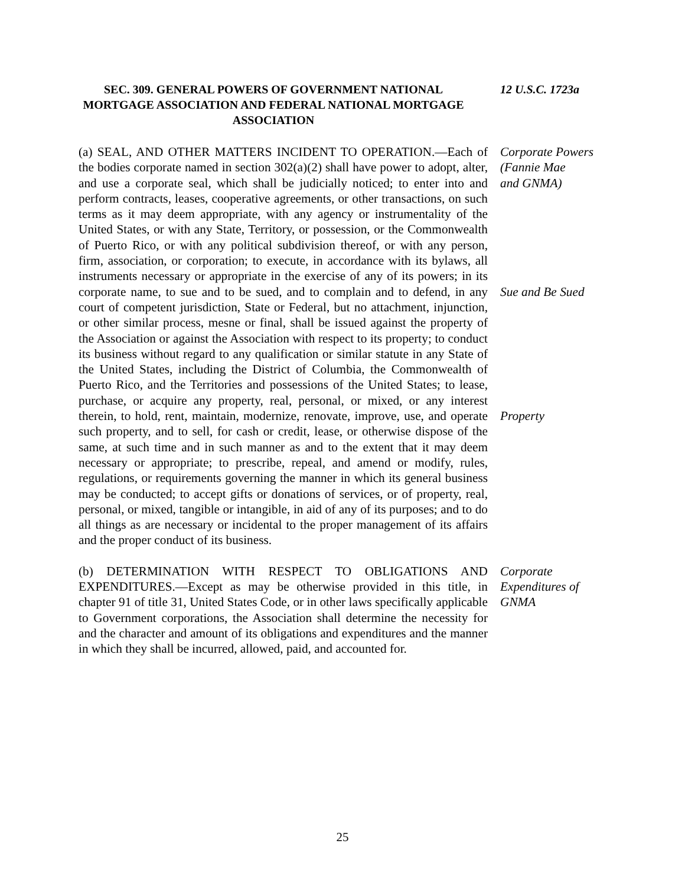SEC. 309. GENERAL POWERS OF GOVERNMENT NATIONAL MORTGAGE ASSOCIATION AND FEDERAL NATIONAL MORTGAGE ASSOCIATION
12 U.S.C. 1723a
(a) SEAL, AND OTHER MATTERS INCIDENT TO OPERATION.—Each of the bodies corporate named in section 302(a)(2) shall have power to adopt, alter, and use a corporate seal, which shall be judicially noticed; to enter into and perform contracts, leases, cooperative agreements, or other transactions, on such terms as it may deem appropriate, with any agency or instrumentality of the United States, or with any State, Territory, or possession, or the Commonwealth of Puerto Rico, or with any political subdivision thereof, or with any person, firm, association, or corporation; to execute, in accordance with its bylaws, all instruments necessary or appropriate in the exercise of any of its powers; in its corporate name, to sue and to be sued, and to complain and to defend, in any court of competent jurisdiction, State or Federal, but no attachment, injunction, or other similar process, mesne or final, shall be issued against the property of the Association or against the Association with respect to its property; to conduct its business without regard to any qualification or similar statute in any State of the United States, including the District of Columbia, the Commonwealth of Puerto Rico, and the Territories and possessions of the United States; to lease, purchase, or acquire any property, real, personal, or mixed, or any interest therein, to hold, rent, maintain, modernize, renovate, improve, use, and operate such property, and to sell, for cash or credit, lease, or otherwise dispose of the same, at such time and in such manner as and to the extent that it may deem necessary or appropriate; to prescribe, repeal, and amend or modify, rules, regulations, or requirements governing the manner in which its general business may be conducted; to accept gifts or donations of services, or of property, real, personal, or mixed, tangible or intangible, in aid of any of its purposes; and to do all things as are necessary or incidental to the proper management of its affairs and the proper conduct of its business.
Corporate Powers
(Fannie Mae
and GNMA)
Sue and Be Sued
Property
(b) DETERMINATION WITH RESPECT TO OBLIGATIONS AND EXPENDITURES.—Except as may be otherwise provided in this title, in chapter 91 of title 31, United States Code, or in other laws specifically applicable to Government corporations, the Association shall determine the necessity for and the character and amount of its obligations and expenditures and the manner in which they shall be incurred, allowed, paid, and accounted for.
Corporate
Expenditures of
GNMA
25